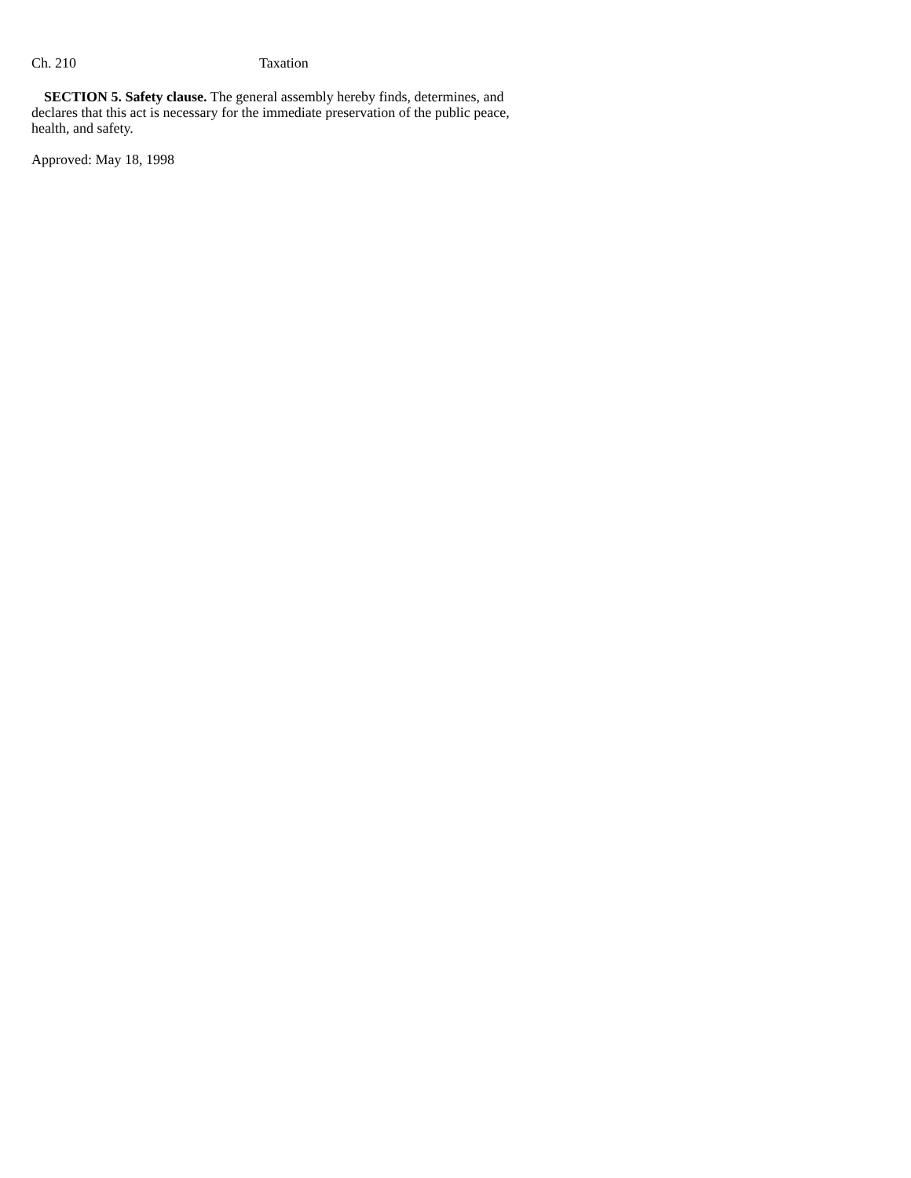Ch. 210 Taxation
SECTION 5. Safety clause. The general assembly hereby finds, determines, and declares that this act is necessary for the immediate preservation of the public peace, health, and safety.
Approved: May 18, 1998